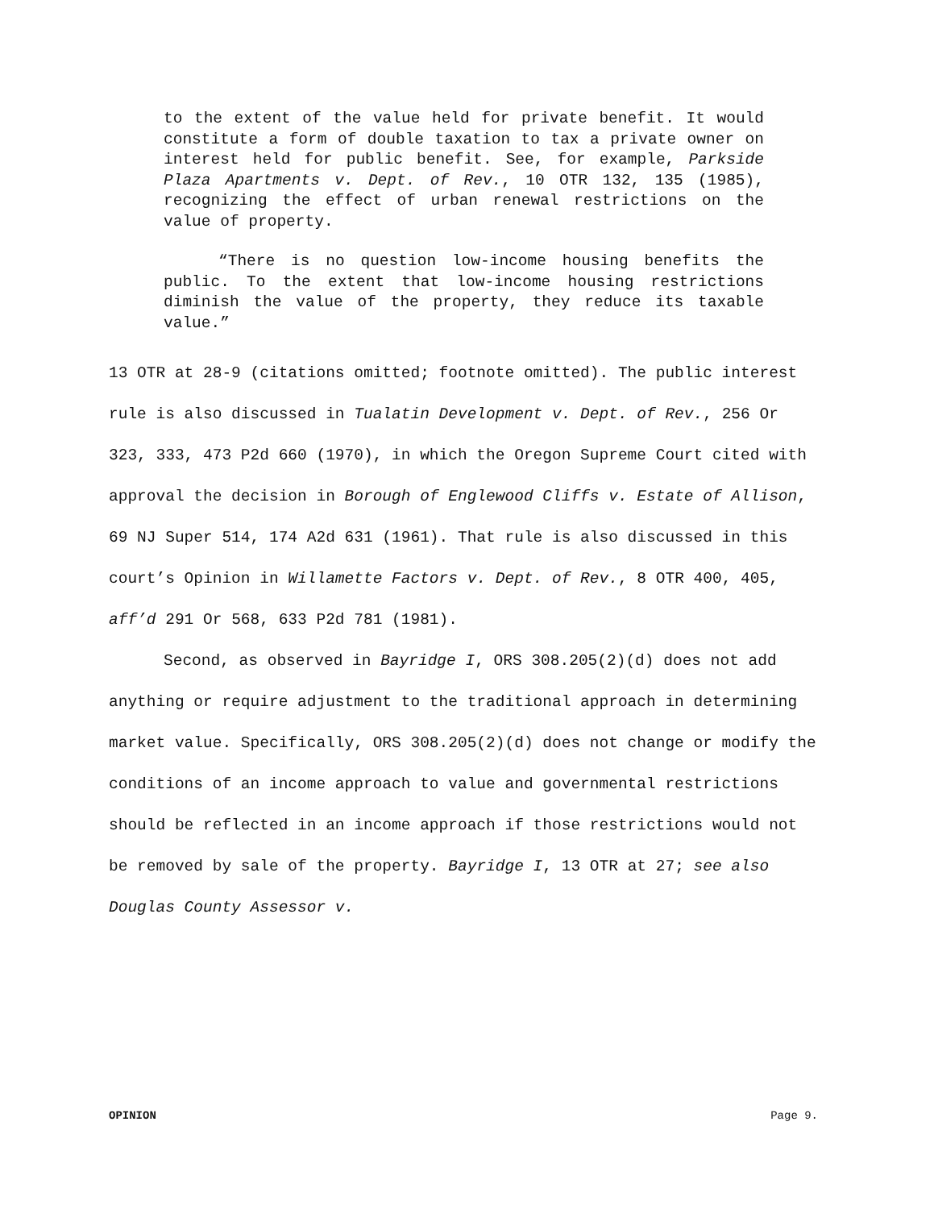to the extent of the value held for private benefit. It would constitute a form of double taxation to tax a private owner on interest held for public benefit. See, for example, Parkside Plaza Apartments v. Dept. of Rev., 10 OTR 132, 135 (1985), recognizing the effect of urban renewal restrictions on the value of property.
“There is no question low-income housing benefits the public. To the extent that low-income housing restrictions diminish the value of the property, they reduce its taxable value.”
13 OTR at 28-9 (citations omitted; footnote omitted). The public interest rule is also discussed in Tualatin Development v. Dept. of Rev., 256 Or 323, 333, 473 P2d 660 (1970), in which the Oregon Supreme Court cited with approval the decision in Borough of Englewood Cliffs v. Estate of Allison, 69 NJ Super 514, 174 A2d 631 (1961). That rule is also discussed in this court’s Opinion in Willamette Factors v. Dept. of Rev., 8 OTR 400, 405, aff’d 291 Or 568, 633 P2d 781 (1981).
Second, as observed in Bayridge I, ORS 308.205(2)(d) does not add anything or require adjustment to the traditional approach in determining market value. Specifically, ORS 308.205(2)(d) does not change or modify the conditions of an income approach to value and governmental restrictions should be reflected in an income approach if those restrictions would not be removed by sale of the property. Bayridge I, 13 OTR at 27; see also Douglas County Assessor v.
OPINION Page 9.